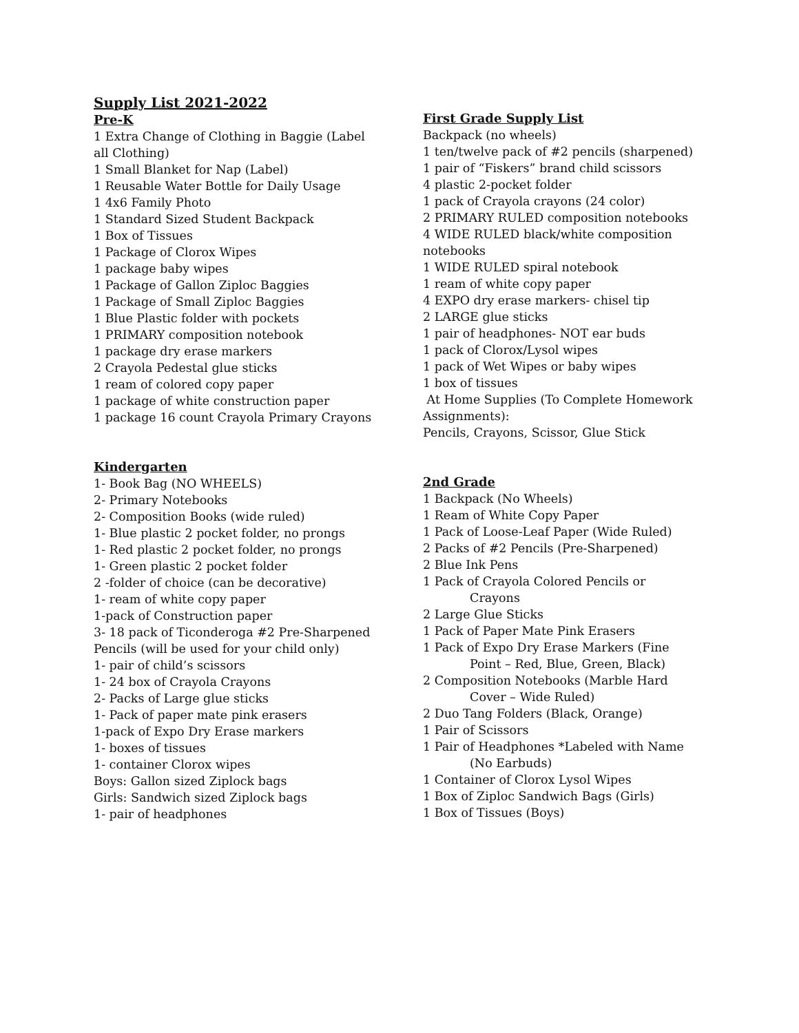Supply List 2021-2022
Pre-K
1 Extra Change of Clothing in Baggie (Label all Clothing)
1 Small Blanket for Nap (Label)
1 Reusable Water Bottle for Daily Usage
1 4x6 Family Photo
1 Standard Sized Student Backpack
1 Box of Tissues
1 Package of Clorox Wipes
1 package baby wipes
1 Package of Gallon Ziploc Baggies
1 Package of Small Ziploc Baggies
1 Blue Plastic folder with pockets
1 PRIMARY composition notebook
1 package dry erase markers
2 Crayola Pedestal glue sticks
1 ream of colored copy paper
1 package of white construction paper
1 package 16 count Crayola Primary Crayons
Kindergarten
1- Book Bag (NO WHEELS)
2- Primary Notebooks
2- Composition Books (wide ruled)
1- Blue plastic 2 pocket folder, no prongs
1- Red plastic 2 pocket folder, no prongs
1- Green plastic 2 pocket folder
2 -folder of choice (can be decorative)
1- ream of white copy paper
1-pack of Construction paper
3- 18 pack of Ticonderoga #2 Pre-Sharpened Pencils (will be used for your child only)
1- pair of child’s scissors
1- 24 box of Crayola Crayons
2- Packs of Large glue sticks
1- Pack of paper mate pink erasers
1-pack of Expo Dry Erase markers
1- boxes of tissues
1- container Clorox wipes
Boys: Gallon sized Ziplock bags
Girls: Sandwich sized Ziplock bags
1- pair of headphones
First Grade Supply List
Backpack (no wheels)
1 ten/twelve pack of #2 pencils (sharpened)
1 pair of “Fiskers” brand child scissors
4 plastic 2-pocket folder
1 pack of Crayola crayons (24 color)
2 PRIMARY RULED composition notebooks
4 WIDE RULED black/white composition notebooks
1 WIDE RULED spiral notebook
1 ream of white copy paper
4 EXPO dry erase markers- chisel tip
2 LARGE glue sticks
1 pair of headphones- NOT ear buds
1 pack of Clorox/Lysol wipes
1 pack of Wet Wipes or baby wipes
1 box of tissues
At Home Supplies (To Complete Homework Assignments):
Pencils, Crayons, Scissor, Glue Stick
2nd Grade
1 Backpack (No Wheels)
1 Ream of White Copy Paper
1 Pack of Loose-Leaf Paper (Wide Ruled)
2 Packs of #2 Pencils (Pre-Sharpened)
2 Blue Ink Pens
1 Pack of Crayola Colored Pencils or
Crayons
2 Large Glue Sticks
1 Pack of Paper Mate Pink Erasers
1 Pack of Expo Dry Erase Markers (Fine
Point – Red, Blue, Green, Black)
2 Composition Notebooks (Marble Hard
Cover – Wide Ruled)
2 Duo Tang Folders (Black, Orange)
1 Pair of Scissors
1 Pair of Headphones *Labeled with Name
(No Earbuds)
1 Container of Clorox Lysol Wipes
1 Box of Ziploc Sandwich Bags (Girls)
1 Box of Tissues (Boys)